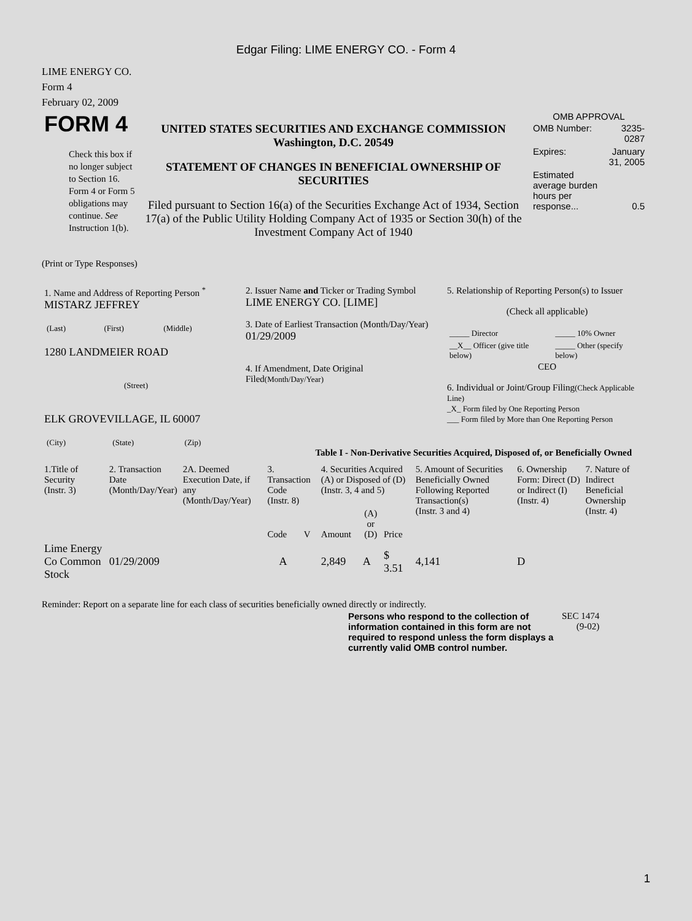Edgar Filing: LIME ENERGY CO. - Form 4
LIME ENERGY CO.
Form 4
February 02, 2009
| FORM 4 Check this box if no longer subject to Section 16. Form 4 or Form 5 obligations may continue. See Instruction 1(b). | UNITED STATES SECURITIES AND EXCHANGE COMMISSION Washington, D.C. 20549 STATEMENT OF CHANGES IN BENEFICIAL OWNERSHIP OF SECURITIES Filed pursuant to Section 16(a) of the Securities Exchange Act of 1934, Section 17(a) of the Public Utility Holding Company Act of 1935 or Section 30(h) of the Investment Company Act of 1940 | OMB APPROVAL / OMB Number: / 3235-0287 / / Expires: / January 31, 2005 / / Estimated average burden hours per response... / 0.5 / |
(Print or Type Responses)
| 1. Name and Address of Reporting Person <sup>*</sup> MISTARZ JEFFREY / (Last) / (First) / (Middle) / 1280 LANDMEIER ROAD (Street) ELK GROVEVILLAGE, IL 60007 / (City) / (State) / (Zip) / | 2. Issuer Name and Ticker or Trading Symbol LIME ENERGY CO. [LIME] 3. Date of Earliest Transaction (Month/Day/Year) 01/29/2009 4. If Amendment, Date Original Filed (Month/Day/Year) | 5. Relationship of Reporting Person(s) to Issuer (Check all applicable) / _____ Director / _____ 10% Owner / / __X__ Officer (give title below) / _____ Other (specify below) / CEO 6. Individual or Joint/Group Filing (Check Applicable Line) _X_ Form filed by One Reporting Person ___ Form filed by More than One Reporting Person |
Table I - Non-Derivative Securities Acquired, Disposed of, or Beneficially Owned
| 1.Title of Security (Instr. 3) | 2. Transaction Date (Month/Day/Year) | 2A. Deemed Execution Date, if any (Month/Day/Year) | 3. Transaction Code (Instr. 8) | | 4. Securities Acquired (A) or Disposed of (D) (Instr. 3, 4 and 5) | | | 5. Amount of Securities Beneficially Owned Following Reported Transaction(s) (Instr. 3 and 4) | 6. Ownership Form: Direct (D) or Indirect (I) (Instr. 4) | 7. Nature of Indirect Beneficial Ownership (Instr. 4) |
| | | | Code | V | Amount | (A) or (D) | Price | | | |
| Lime Energy Co Common Stock | 01/29/2009 | | A | | 2,849 | A | $ 3.51 | 4,141 | D | |
Reminder: Report on a separate line for each class of securities beneficially owned directly or indirectly.
| Persons who respond to the collection of information contained in this form are not required to respond unless the form displays a currently valid OMB control number. | SEC 1474 (9-02) |
1